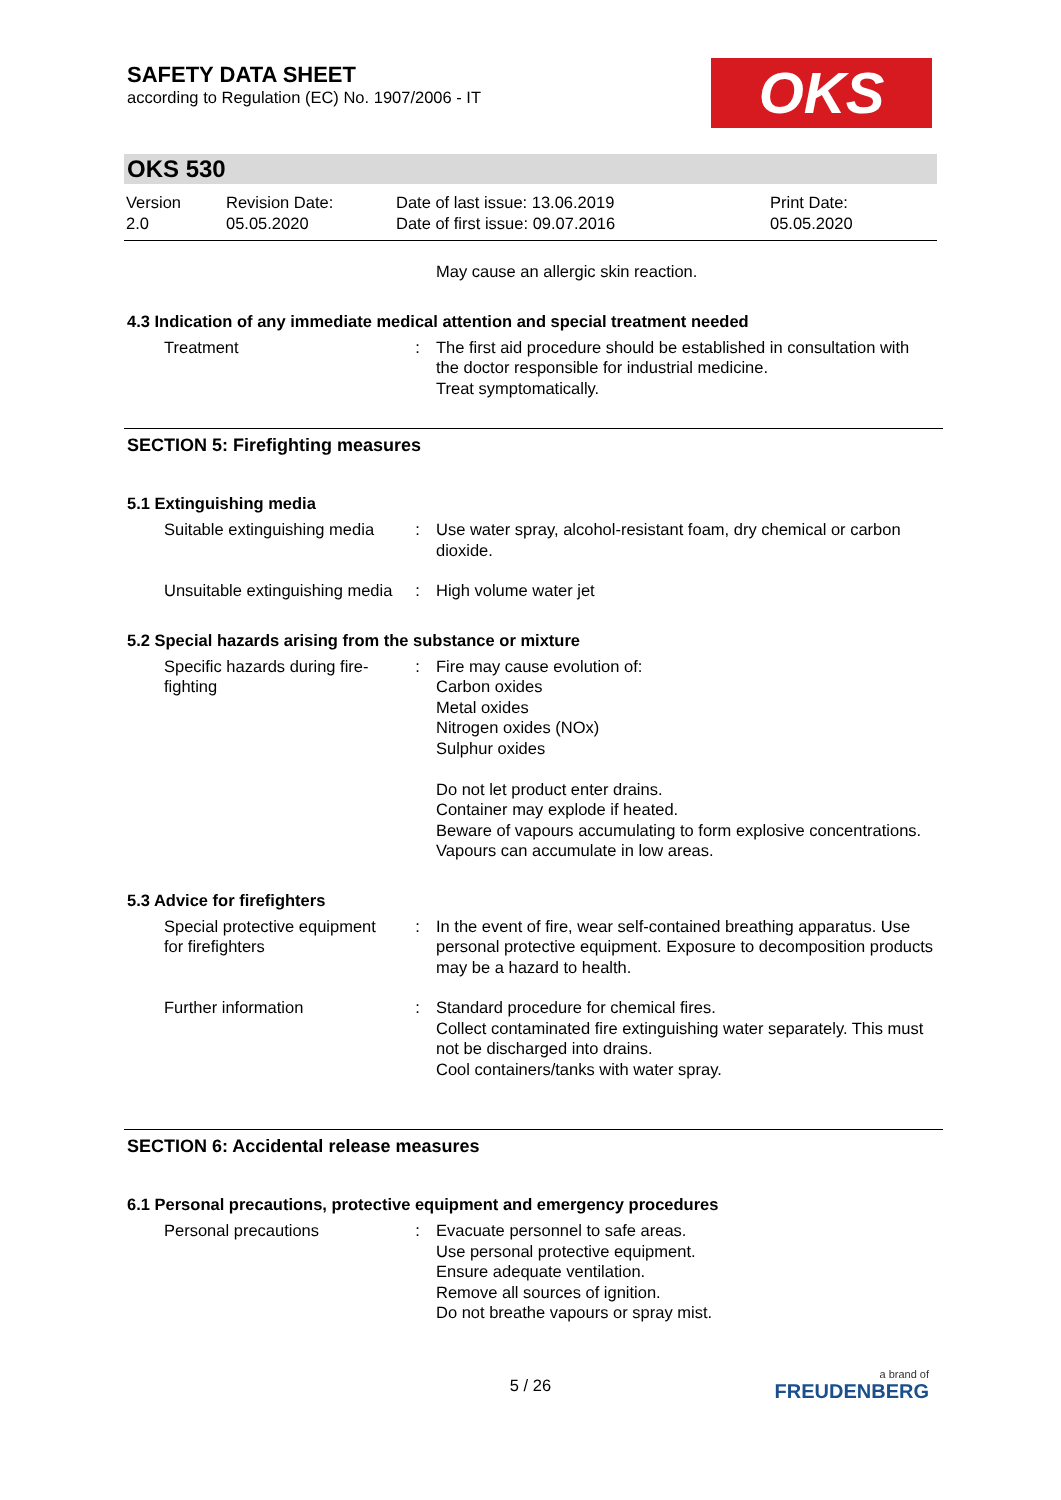SAFETY DATA SHEET
according to Regulation (EC) No. 1907/2006 - IT
OKS
OKS 530
Version
2.0
Revision Date:
05.05.2020
Date of last issue: 13.06.2019
Date of first issue: 09.07.2016
Print Date:
05.05.2020
May cause an allergic skin reaction.
4.3 Indication of any immediate medical attention and special treatment needed
Treatment : The first aid procedure should be established in consultation with the doctor responsible for industrial medicine.
Treat symptomatically.
SECTION 5: Firefighting measures
5.1 Extinguishing media
Suitable extinguishing media
: Use water spray, alcohol-resistant foam, dry chemical or carbon dioxide.
Unsuitable extinguishing media
: High volume water jet
5.2 Special hazards arising from the substance or mixture
Specific hazards during fire-fighting
: Fire may cause evolution of:
Carbon oxides
Metal oxides
Nitrogen oxides (NOx)
Sulphur oxides
Do not let product enter drains.
Container may explode if heated.
Beware of vapours accumulating to form explosive concentrations. Vapours can accumulate in low areas.
5.3 Advice for firefighters
Special protective equipment for firefighters
: In the event of fire, wear self-contained breathing apparatus. Use personal protective equipment. Exposure to decomposition products may be a hazard to health.
Further information : Standard procedure for chemical fires.
Collect contaminated fire extinguishing water separately. This must not be discharged into drains.
Cool containers/tanks with water spray.
SECTION 6: Accidental release measures
6.1 Personal precautions, protective equipment and emergency procedures
Personal precautions : Evacuate personnel to safe areas.
Use personal protective equipment.
Ensure adequate ventilation.
Remove all sources of ignition.
Do not breathe vapours or spray mist.
5 / 26
a brand of
FREUDENBERG